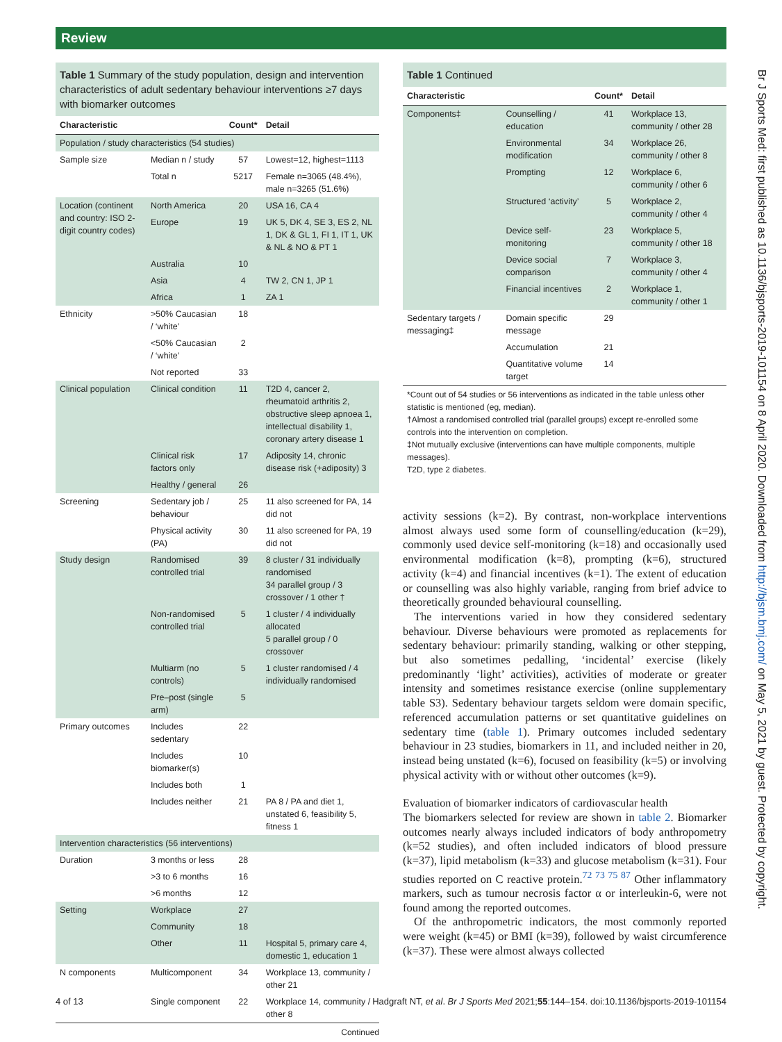Review
Table 1 Summary of the study population, design and intervention characteristics of adult sedentary behaviour interventions ≥7 days with biomarker outcomes
| Characteristic | | Count* | Detail |
| --- | --- | --- | --- |
| Population / study characteristics (54 studies) | | | |
| Sample size | Median n / study | 57 | Lowest=12, highest=1113 |
| | Total n | 5217 | Female n=3065 (48.4%), male n=3265 (51.6%) |
| Location (continent and country: ISO 2-digit country codes) | North America | 20 | USA 16, CA 4 |
| | Europe | 19 | UK 5, DK 4, SE 3, ES 2, NL 1, DK & GL 1, FI 1, IT 1, UK & NL & NO & PT 1 |
| | Australia | 10 | |
| | Asia | 4 | TW 2, CN 1, JP 1 |
| | Africa | 1 | ZA 1 |
| Ethnicity | >50% Caucasian / ‘white’ | 18 | |
| | <50% Caucasian / ‘white’ | 2 | |
| | Not reported | 33 | |
| Clinical population | Clinical condition | 11 | T2D 4, cancer 2, rheumatoid arthritis 2, obstructive sleep apnoea 1, intellectual disability 1, coronary artery disease 1 |
| | Clinical risk factors only | 17 | Adiposity 14, chronic disease risk (+adiposity) 3 |
| | Healthy / general | 26 | |
| Screening | Sedentary job / behaviour | 25 | 11 also screened for PA, 14 did not |
| | Physical activity (PA) | 30 | 11 also screened for PA, 19 did not |
| Study design | Randomised controlled trial | 39 | 8 cluster / 31 individually randomised 34 parallel group / 3 crossover / 1 other † |
| | Non-randomised controlled trial | 5 | 1 cluster / 4 individually allocated 5 parallel group / 0 crossover |
| | Multiarm (no controls) | 5 | 1 cluster randomised / 4 individually randomised |
| | Pre–post (single arm) | 5 | |
| Primary outcomes | Includes sedentary | 22 | |
| | Includes biomarker(s) | 10 | |
| | Includes both | 1 | |
| | Includes neither | 21 | PA 8 / PA and diet 1, unstated 6, feasibility 5, fitness 1 |
| Intervention characteristics (56 interventions) | | | |
| Duration | 3 months or less | 28 | |
| | >3 to 6 months | 16 | |
| | >6 months | 12 | |
| Setting | Workplace | 27 | |
| | Community | 18 | |
| | Other | 11 | Hospital 5, primary care 4, domestic 1, education 1 |
| N components | Multicomponent | 34 | Workplace 13, community / other 21 |
| | Single component | 22 | Workplace 14, community / other 8 |
Continued
Table 1 Continued
| Characteristic | | Count* | Detail |
| --- | --- | --- | --- |
| Components‡ | Counselling / education | 41 | Workplace 13, community / other 28 |
| | Environmental modification | 34 | Workplace 26, community / other 8 |
| | Prompting | 12 | Workplace 6, community / other 6 |
| | Structured ‘activity’ | 5 | Workplace 2, community / other 4 |
| | Device self-monitoring | 23 | Workplace 5, community / other 18 |
| | Device social comparison | 7 | Workplace 3, community / other 4 |
| | Financial incentives | 2 | Workplace 1, community / other 1 |
| Sedentary targets / messaging‡ | Domain specific message | 29 | |
| | Accumulation | 21 | |
| | Quantitative volume target | 14 | |
*Count out of 54 studies or 56 interventions as indicated in the table unless other statistic is mentioned (eg, median).
†Almost a randomised controlled trial (parallel groups) except re-enrolled some controls into the intervention on completion.
‡Not mutually exclusive (interventions can have multiple components, multiple messages).
T2D, type 2 diabetes.
activity sessions (k=2). By contrast, non-workplace interventions almost always used some form of counselling/education (k=29), commonly used device self-monitoring (k=18) and occasionally used environmental modification (k=8), prompting (k=6), structured activity (k=4) and financial incentives (k=1). The extent of education or counselling was also highly variable, ranging from brief advice to theoretically grounded behavioural counselling.
The interventions varied in how they considered sedentary behaviour. Diverse behaviours were promoted as replacements for sedentary behaviour: primarily standing, walking or other stepping, but also sometimes pedalling, ‘incidental’ exercise (likely predominantly ‘light’ activities), activities of moderate or greater intensity and sometimes resistance exercise (online supplementary table S3). Sedentary behaviour targets seldom were domain specific, referenced accumulation patterns or set quantitative guidelines on sedentary time (table 1). Primary outcomes included sedentary behaviour in 23 studies, biomarkers in 11, and included neither in 20, instead being unstated (k=6), focused on feasibility (k=5) or involving physical activity with or without other outcomes (k=9).
Evaluation of biomarker indicators of cardiovascular health
The biomarkers selected for review are shown in table 2. Biomarker outcomes nearly always included indicators of body anthropometry (k=52 studies), and often included indicators of blood pressure (k=37), lipid metabolism (k=33) and glucose metabolism (k=31). Four studies reported on C reactive protein.<sup>72 73 75 87</sup> Other inflammatory markers, such as tumour necrosis factor α or interleukin-6, were not found among the reported outcomes.
Of the anthropometric indicators, the most commonly reported were weight (k=45) or BMI (k=39), followed by waist circumference (k=37). These were almost always collected
Br J Sports Med: first published as 10.1136/bjsports-2019-101154 on 8 April 2020. Downloaded from http://bjsm.bmj.com/ on May 5, 2021 by guest. Protected by copyright.
4 of 13 Hadgraft NT, et al. Br J Sports Med 2021;55:144–154. doi:10.1136/bjsports-2019-101154